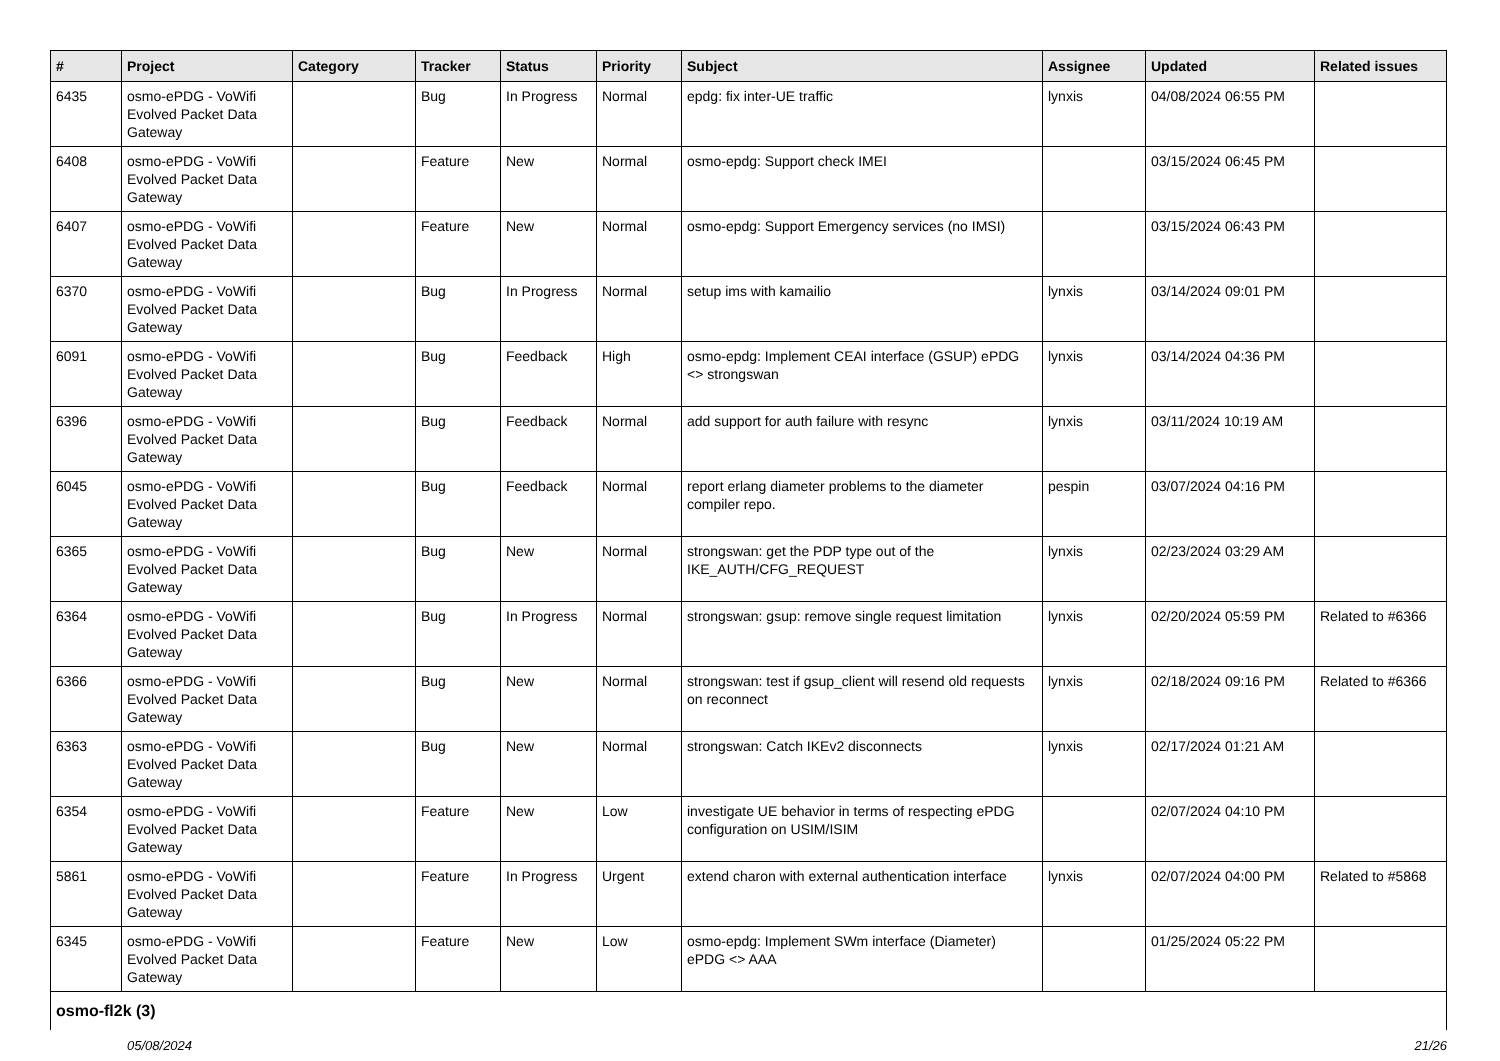| # | Project | Category | Tracker | Status | Priority | Subject | Assignee | Updated | Related issues |
| --- | --- | --- | --- | --- | --- | --- | --- | --- | --- |
| 6435 | osmo-ePDG - VoWifi Evolved Packet Data Gateway | | Bug | In Progress | Normal | epdg: fix inter-UE traffic | lynxis | 04/08/2024 06:55 PM | |
| 6408 | osmo-ePDG - VoWifi Evolved Packet Data Gateway | | Feature | New | Normal | osmo-epdg: Support check IMEI | | 03/15/2024 06:45 PM | |
| 6407 | osmo-ePDG - VoWifi Evolved Packet Data Gateway | | Feature | New | Normal | osmo-epdg: Support Emergency services (no IMSI) | | 03/15/2024 06:43 PM | |
| 6370 | osmo-ePDG - VoWifi Evolved Packet Data Gateway | | Bug | In Progress | Normal | setup ims with kamailio | lynxis | 03/14/2024 09:01 PM | |
| 6091 | osmo-ePDG - VoWifi Evolved Packet Data Gateway | | Bug | Feedback | High | osmo-epdg: Implement CEAI interface (GSUP) ePDG <> strongswan | lynxis | 03/14/2024 04:36 PM | |
| 6396 | osmo-ePDG - VoWifi Evolved Packet Data Gateway | | Bug | Feedback | Normal | add support for auth failure with resync | lynxis | 03/11/2024 10:19 AM | |
| 6045 | osmo-ePDG - VoWifi Evolved Packet Data Gateway | | Bug | Feedback | Normal | report erlang diameter problems to the diameter compiler repo. | pespin | 03/07/2024 04:16 PM | |
| 6365 | osmo-ePDG - VoWifi Evolved Packet Data Gateway | | Bug | New | Normal | strongswan: get the PDP type out of the IKE_AUTH/CFG_REQUEST | lynxis | 02/23/2024 03:29 AM | |
| 6364 | osmo-ePDG - VoWifi Evolved Packet Data Gateway | | Bug | In Progress | Normal | strongswan: gsup: remove single request limitation | lynxis | 02/20/2024 05:59 PM | Related to #6366 |
| 6366 | osmo-ePDG - VoWifi Evolved Packet Data Gateway | | Bug | New | Normal | strongswan: test if gsup_client will resend old requests on reconnect | lynxis | 02/18/2024 09:16 PM | Related to #6366 |
| 6363 | osmo-ePDG - VoWifi Evolved Packet Data Gateway | | Bug | New | Normal | strongswan: Catch IKEv2 disconnects | lynxis | 02/17/2024 01:21 AM | |
| 6354 | osmo-ePDG - VoWifi Evolved Packet Data Gateway | | Feature | New | Low | investigate UE behavior in terms of respecting ePDG configuration on USIM/ISIM | | 02/07/2024 04:10 PM | |
| 5861 | osmo-ePDG - VoWifi Evolved Packet Data Gateway | | Feature | In Progress | Urgent | extend charon with external authentication interface | lynxis | 02/07/2024 04:00 PM | Related to #5868 |
| 6345 | osmo-ePDG - VoWifi Evolved Packet Data Gateway | | Feature | New | Low | osmo-epdg: Implement SWm interface (Diameter) ePDG <> AAA | | 01/25/2024 05:22 PM | |
| osmo-fl2k (3) | | | | | | | | | |
05/08/2024 21/26